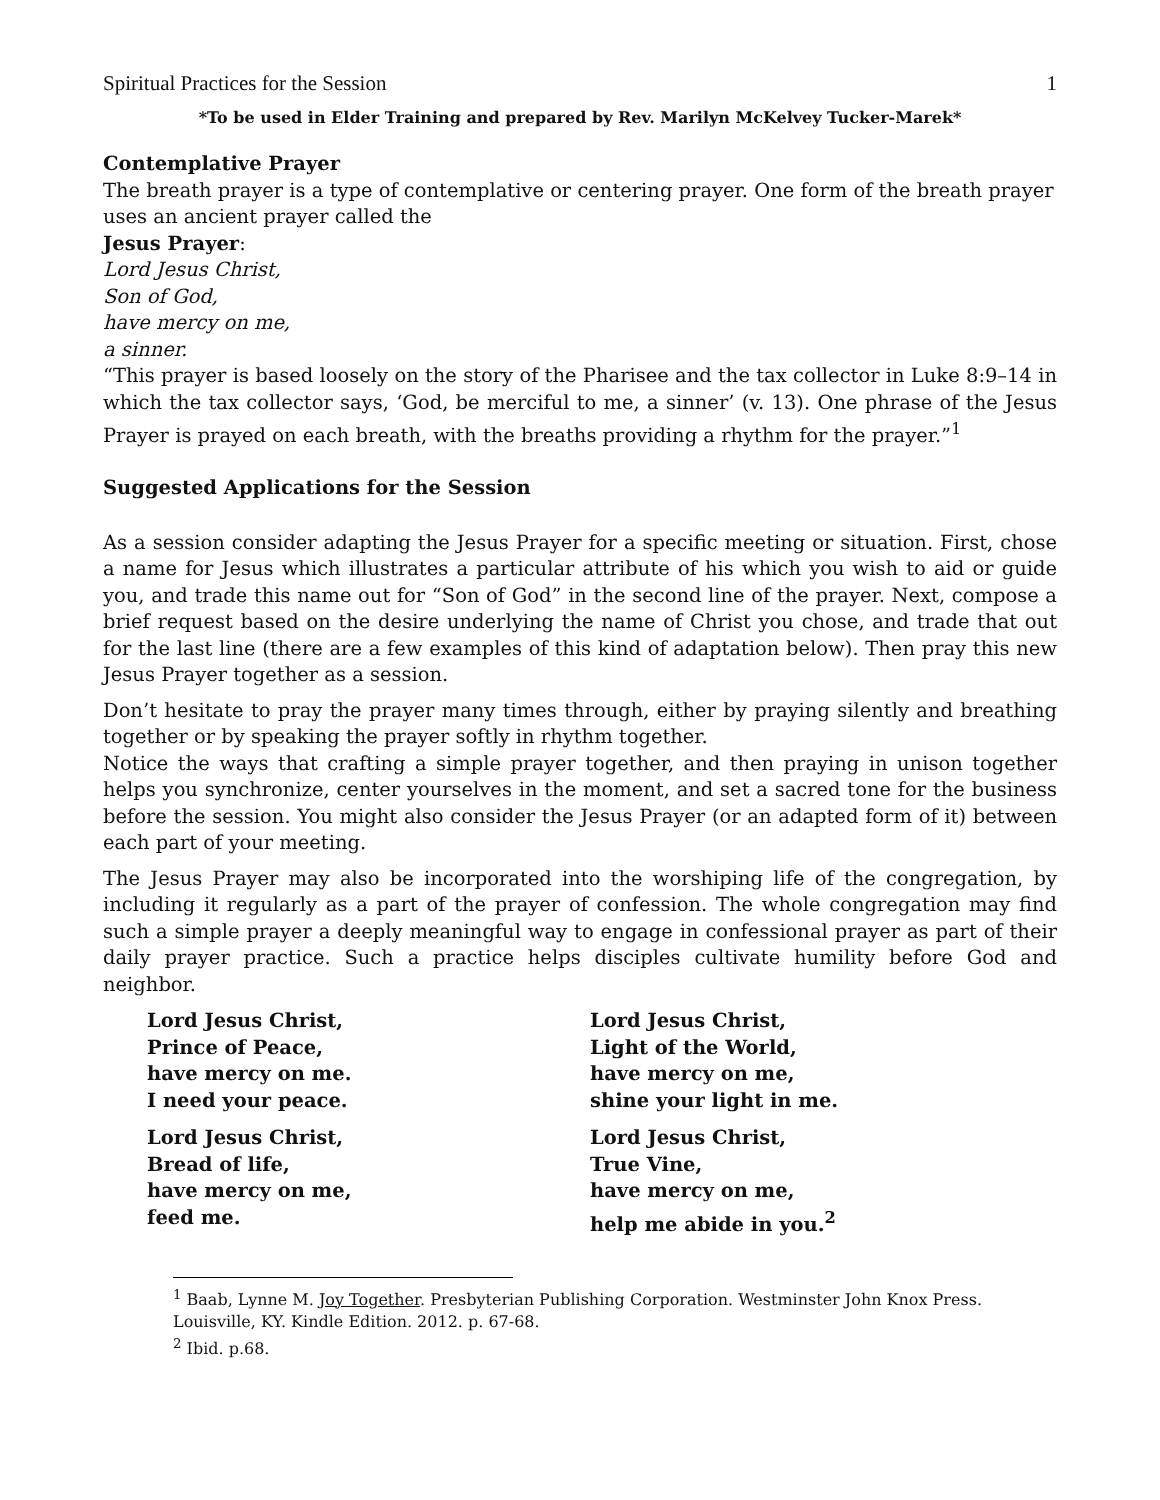Spiritual Practices for the Session 1
*To be used in Elder Training and prepared by Rev. Marilyn McKelvey Tucker-Marek*
Contemplative Prayer
The breath prayer is a type of contemplative or centering prayer. One form of the breath prayer uses an ancient prayer called the
Jesus Prayer:
Lord Jesus Christ,
Son of God,
have mercy on me,
a sinner.
“This prayer is based loosely on the story of the Pharisee and the tax collector in Luke 8:9–14 in which the tax collector says, ‘God, be merciful to me, a sinner’ (v. 13). One phrase of the Jesus Prayer is prayed on each breath, with the breaths providing a rhythm for the prayer.”<sup>1</sup>
Suggested Applications for the Session
As a session consider adapting the Jesus Prayer for a specific meeting or situation. First, chose a name for Jesus which illustrates a particular attribute of his which you wish to aid or guide you, and trade this name out for “Son of God” in the second line of the prayer. Next, compose a brief request based on the desire underlying the name of Christ you chose, and trade that out for the last line (there are a few examples of this kind of adaptation below). Then pray this new Jesus Prayer together as a session.
Don’t hesitate to pray the prayer many times through, either by praying silently and breathing together or by speaking the prayer softly in rhythm together.
Notice the ways that crafting a simple prayer together, and then praying in unison together helps you synchronize, center yourselves in the moment, and set a sacred tone for the business before the session. You might also consider the Jesus Prayer (or an adapted form of it) between each part of your meeting.
The Jesus Prayer may also be incorporated into the worshiping life of the congregation, by including it regularly as a part of the prayer of confession. The whole congregation may find such a simple prayer a deeply meaningful way to engage in confessional prayer as part of their daily prayer practice. Such a practice helps disciples cultivate humility before God and neighbor.
Lord Jesus Christ,
Prince of Peace,
have mercy on me.
I need your peace.
Lord Jesus Christ,
Bread of life,
have mercy on me,
feed me.
Lord Jesus Christ,
Light of the World,
have mercy on me,
shine your light in me.
Lord Jesus Christ,
True Vine,
have mercy on me,
help me abide in you.<sup>2</sup>
<sup>1</sup> Baab, Lynne M. Joy Together. Presbyterian Publishing Corporation. Westminster John Knox Press. Louisville, KY. Kindle Edition. 2012. p. 67-68.
<sup>2</sup> Ibid. p.68.